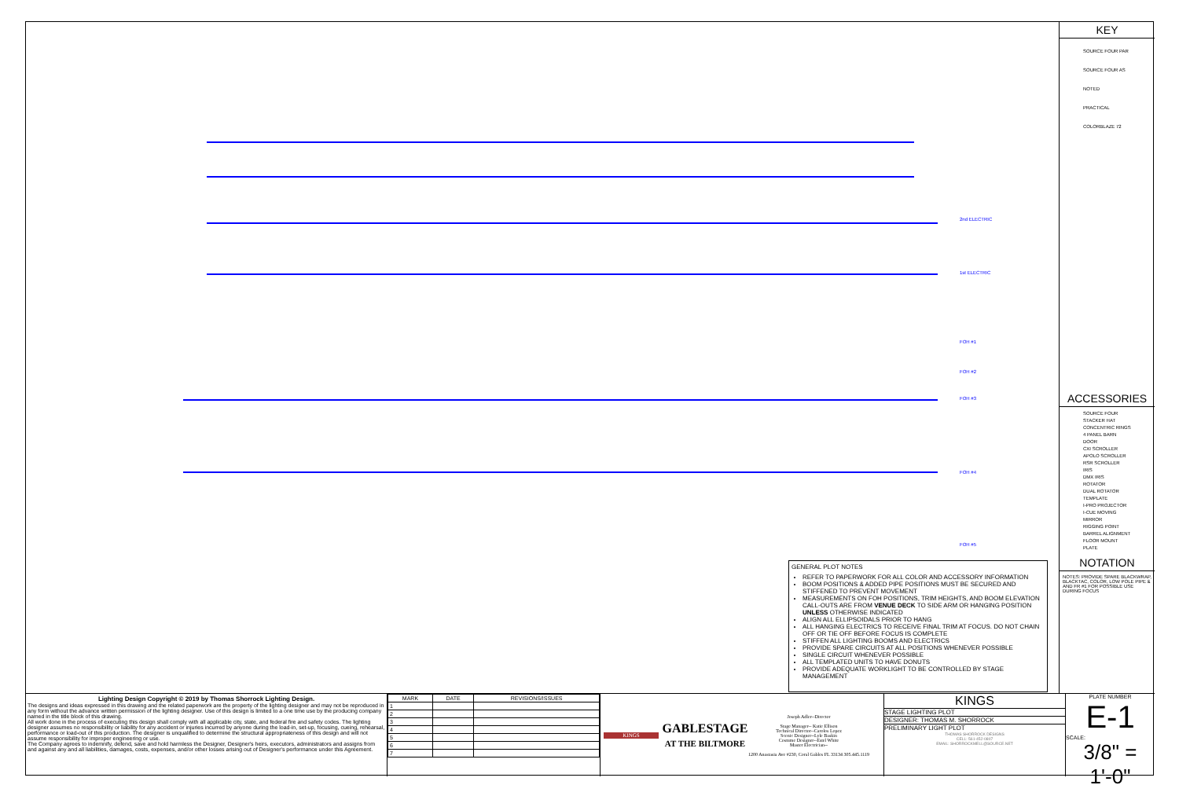2nd ELECTRIC
1st ELECTRIC
FOH #1
FOH #2
FOH #3
FOH #4
FOH #5
GENERAL PLOT NOTES
REFER TO PAPERWORK FOR ALL COLOR AND ACCESSORY INFORMATION
BOOM POSITIONS & ADDED PIPE POSITIONS MUST BE SECURED AND STIFFENED TO PREVENT MOVEMENT
MEASUREMENTS ON FOH POSITIONS, TRIM HEIGHTS, AND BOOM ELEVATION CALL-OUTS ARE FROM VENUE DECK TO SIDE ARM OR HANGING POSITION UNLESS OTHERWISE INDICATED
ALIGN ALL ELLIPSOIDALS PRIOR TO HANG
ALL HANGING ELECTRICS TO RECEIVE FINAL TRIM AT FOCUS. DO NOT CHAIN OFF OR TIE OFF BEFORE FOCUS IS COMPLETE
STIFFEN ALL LIGHTING BOOMS AND ELECTRICS
PROVIDE SPARE CIRCUITS AT ALL POSITIONS WHENEVER POSSIBLE
SINGLE CIRCUIT WHENEVER POSSIBLE
ALL TEMPLATED UNITS TO HAVE DONUTS
PROVIDE ADEQUATE WORKLIGHT TO BE CONTROLLED BY STAGE MANAGEMENT
KEY
SOURCE FOUR PAR
SOURCE FOUR AS NOTED
PRACTICAL
COLORBLAZE 72
ACCESSORIES
SOURCE FOUR STACKER HAT
CONCENTRIC RINGS
4 PANEL BARN DOOR
CXI SCROLLER
APOLO SCROLLER
RSR SCROLLER
IRIS
DMX IRIS
ROTATOR
DUAL ROTATOR
TEMPLATE
I-PRO PROJECTOR
I-CUE MOVING MIRROR
RIGGING POINT
BARREL ALIGNMENT
FLOOR MOUNT PLATE
NOTATION
NOTES: PROVIDE SPARE BLACKWRAP, BLACKTAC, COLOR, LOW POLE PIPE & AND FR #1 FOR POSSIBLE USE DURING FOCUS
Lighting Design Copyright © 2019 by Thomas Shorrock Lighting Design.
The designs and ideas expressed in this drawing and the related paperwork are the property of the lighting designer and may not be reproduced in any form without the advance written permission of the lighting designer. Use of this design is limited to a one time use by the producing company named in the title block of this drawing.
All work done in the process of executing this design shall comply with all applicable city, state, and federal fire and safety codes. The lighting designer assumes no responsibility or liability for any accident or injuries incurred by anyone during the load-in, set-up, focusing, cueing, rehearsal, performance or load-out of this production. The designer is unqualified to determine the structural appropriateness of this design and will not assume responsibility for improper engineering or use.
The Company agrees to indemnify, defend, save and hold harmless the Designer, Designer's heirs, executors, administrators and assigns from and against any and all liabilities, damages, costs, expenses, and/or other losses arising out of Designer's performance under this Agreement.
| MARK | DATE | REVISIONS/ISSUES |
| --- | --- | --- |
| 1 | | |
| 2 | | |
| 3 | | |
| 4 | | |
| 5 | | |
| 6 | | |
| 7 | | |
KINGS
GABLESTAGE
AT THE BILTMORE
Joseph Adler--Director
Stage Manager-- Katie Ellison
Technical Director--Carolos Lopez
Scenic Designer--Lyle Baskin
Costume Designer--Estel White
Master Electrician--
1200 Anastasia Ave #230, Coral Gables FL 33134 305.445.1119
KINGS
STAGE LIGHTING PLOT
DESIGNER: THOMAS M. SHORROCK
PRELIMINARY LIGHT PLOT
THOMAS SHORROCK DESIGNS
CELL: 561-452-0807
EMAIL: SHORROCKMELL@SOURCE.NET
PLATE NUMBER
E-1
SCALE:
3/8" = 1'-0"